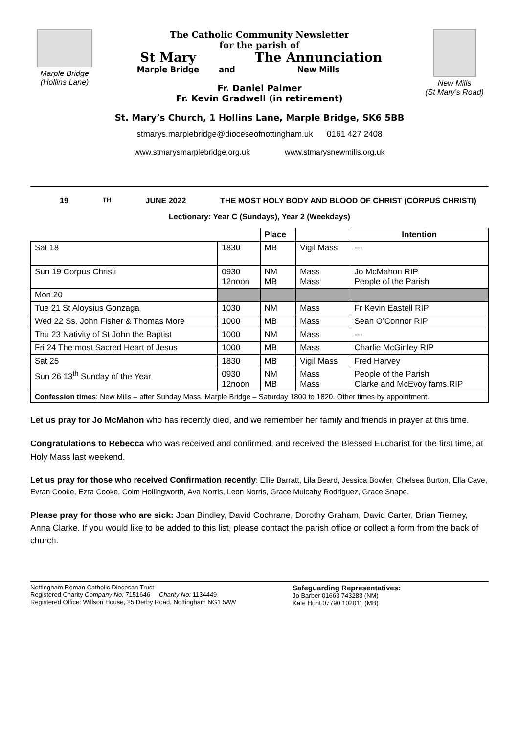Marple Bridge
(Hollins Lane)
The Catholic Community Newsletter
for the parish of
St Mary
Marple Bridge
and
The Annunciation
New Mills
Fr. Daniel Palmer
Fr. Kevin Gradwell (in retirement)
New Mills
(St Mary’s Road)
St. Mary’s Church, 1 Hollins Lane, Marple Bridge, SK6 5BB
stmarys.marplebridge@dioceseofnottingham.uk 0161 427 2408
www.stmarysmarplebridge.org.uk www.stmarysnewmills.org.uk
19<sup>TH</sup> JUNE 2022 THE MOST HOLY BODY AND BLOOD OF CHRIST (CORPUS CHRISTI)
Lectionary: Year C (Sundays), Year 2 (Weekdays)
| | | Place | | Intention |
| --- | --- | --- | --- | --- |
| Sat 18 | 1830 | MB | Vigil Mass | --- |
| Sun 19 Corpus Christi | 0930 12noon | NM MB | Mass Mass | Jo McMahon RIP People of the Parish |
| Mon 20 | | | | |
| Tue 21 St Aloysius Gonzaga | 1030 | NM | Mass | Fr Kevin Eastell RIP |
| Wed 22 Ss. John Fisher & Thomas More | 1000 | MB | Mass | Sean O’Connor RIP |
| Thu 23 Nativity of St John the Baptist | 1000 | NM | Mass | --- |
| Fri 24 The most Sacred Heart of Jesus | 1000 | MB | Mass | Charlie McGinley RIP |
| Sat 25 | 1830 | MB | Vigil Mass | Fred Harvey |
| Sun 26 13<sup>th</sup> Sunday of the Year | 0930 12noon | NM MB | Mass Mass | People of the Parish Clarke and McEvoy fams.RIP |
| Confession times : New Mills – after Sunday Mass. Marple Bridge – Saturday 1800 to 1820. Other times by appointment. | | | | |
Let us pray for Jo McMahon who has recently died, and we remember her family and friends in prayer at this time.
Congratulations to Rebecca who was received and confirmed, and received the Blessed Eucharist for the first time, at Holy Mass last weekend.
Let us pray for those who received Confirmation recently: Ellie Barratt, Lila Beard, Jessica Bowler, Chelsea Burton, Ella Cave, Evran Cooke, Ezra Cooke, Colm Hollingworth, Ava Norris, Leon Norris, Grace Mulcahy Rodriguez, Grace Snape.
Please pray for those who are sick: Joan Bindley, David Cochrane, Dorothy Graham, David Carter, Brian Tierney, Anna Clarke. If you would like to be added to this list, please contact the parish office or collect a form from the back of church.
Nottingham Roman Catholic Diocesan Trust
Registered Charity Company No: 7151646 Charity No: 1134449
Registered Office: Willson House, 25 Derby Road, Nottingham NG1 5AW
Safeguarding Representatives:
Jo Barber 01663 743283 (NM)
Kate Hunt 07790 102011 (MB)